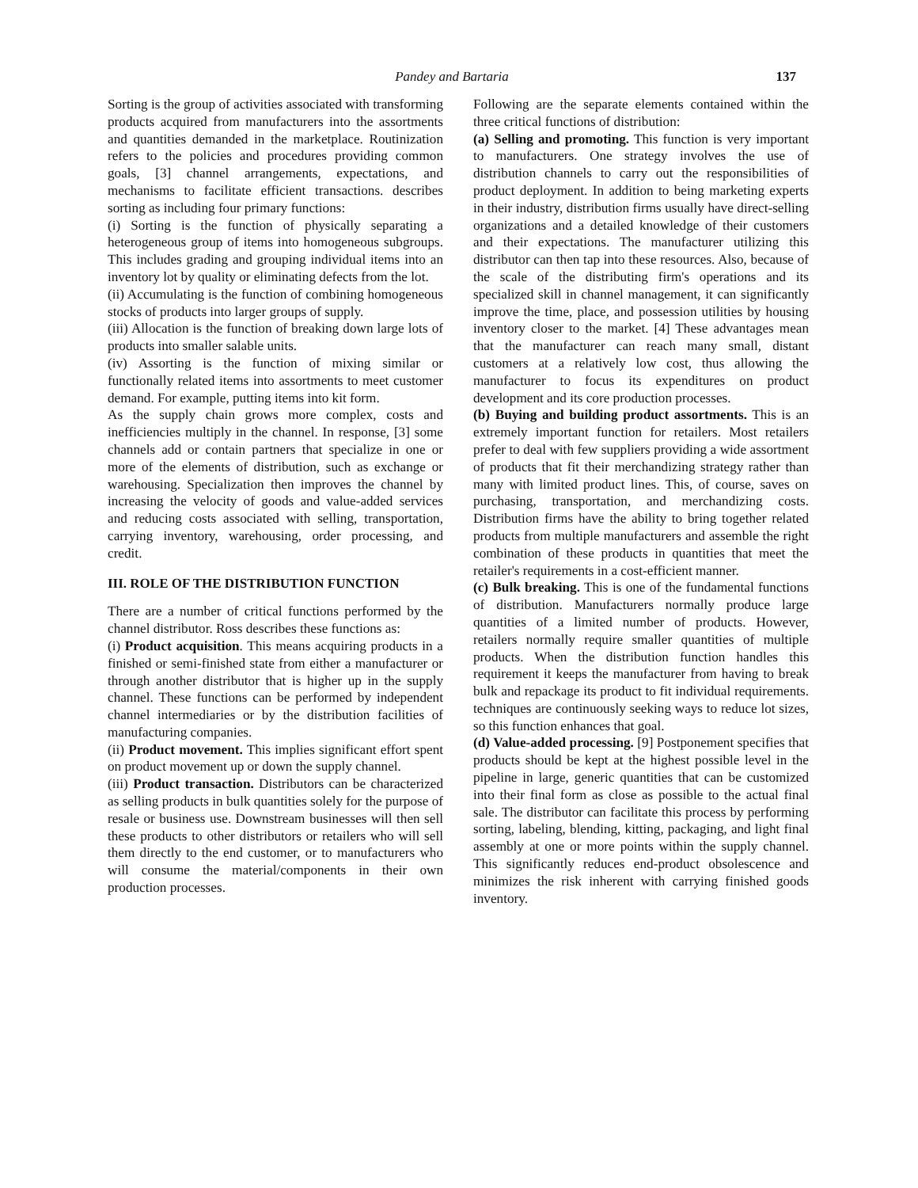Pandey and Bartaria 137
Sorting is the group of activities associated with transforming products acquired from manufacturers into the assortments and quantities demanded in the marketplace. Routinization refers to the policies and procedures providing common goals, [3] channel arrangements, expectations, and mechanisms to facilitate efficient transactions. describes sorting as including four primary functions:
(i) Sorting is the function of physically separating a heterogeneous group of items into homogeneous subgroups. This includes grading and grouping individual items into an inventory lot by quality or eliminating defects from the lot.
(ii) Accumulating is the function of combining homogeneous stocks of products into larger groups of supply.
(iii) Allocation is the function of breaking down large lots of products into smaller salable units.
(iv) Assorting is the function of mixing similar or functionally related items into assortments to meet customer demand. For example, putting items into kit form.
As the supply chain grows more complex, costs and inefficiencies multiply in the channel. In response, [3] some channels add or contain partners that specialize in one or more of the elements of distribution, such as exchange or warehousing. Specialization then improves the channel by increasing the velocity of goods and value-added services and reducing costs associated with selling, transportation, carrying inventory, warehousing, order processing, and credit.
III. ROLE OF THE DISTRIBUTION FUNCTION
There are a number of critical functions performed by the channel distributor. Ross describes these functions as:
(i) Product acquisition. This means acquiring products in a finished or semi-finished state from either a manufacturer or through another distributor that is higher up in the supply channel. These functions can be performed by independent channel intermediaries or by the distribution facilities of manufacturing companies.
(ii) Product movement. This implies significant effort spent on product movement up or down the supply channel.
(iii) Product transaction. Distributors can be characterized as selling products in bulk quantities solely for the purpose of resale or business use. Downstream businesses will then sell these products to other distributors or retailers who will sell them directly to the end customer, or to manufacturers who will consume the material/components in their own production processes.
Following are the separate elements contained within the three critical functions of distribution:
(a) Selling and promoting. This function is very important to manufacturers. One strategy involves the use of distribution channels to carry out the responsibilities of product deployment. In addition to being marketing experts in their industry, distribution firms usually have direct-selling organizations and a detailed knowledge of their customers and their expectations. The manufacturer utilizing this distributor can then tap into these resources. Also, because of the scale of the distributing firm's operations and its specialized skill in channel management, it can significantly improve the time, place, and possession utilities by housing inventory closer to the market. [4] These advantages mean that the manufacturer can reach many small, distant customers at a relatively low cost, thus allowing the manufacturer to focus its expenditures on product development and its core production processes.
(b) Buying and building product assortments. This is an extremely important function for retailers. Most retailers prefer to deal with few suppliers providing a wide assortment of products that fit their merchandizing strategy rather than many with limited product lines. This, of course, saves on purchasing, transportation, and merchandizing costs. Distribution firms have the ability to bring together related products from multiple manufacturers and assemble the right combination of these products in quantities that meet the retailer's requirements in a cost-efficient manner.
(c) Bulk breaking. This is one of the fundamental functions of distribution. Manufacturers normally produce large quantities of a limited number of products. However, retailers normally require smaller quantities of multiple products. When the distribution function handles this requirement it keeps the manufacturer from having to break bulk and repackage its product to fit individual requirements. techniques are continuously seeking ways to reduce lot sizes, so this function enhances that goal.
(d) Value-added processing. [9] Postponement specifies that products should be kept at the highest possible level in the pipeline in large, generic quantities that can be customized into their final form as close as possible to the actual final sale. The distributor can facilitate this process by performing sorting, labeling, blending, kitting, packaging, and light final assembly at one or more points within the supply channel. This significantly reduces end-product obsolescence and minimizes the risk inherent with carrying finished goods inventory.